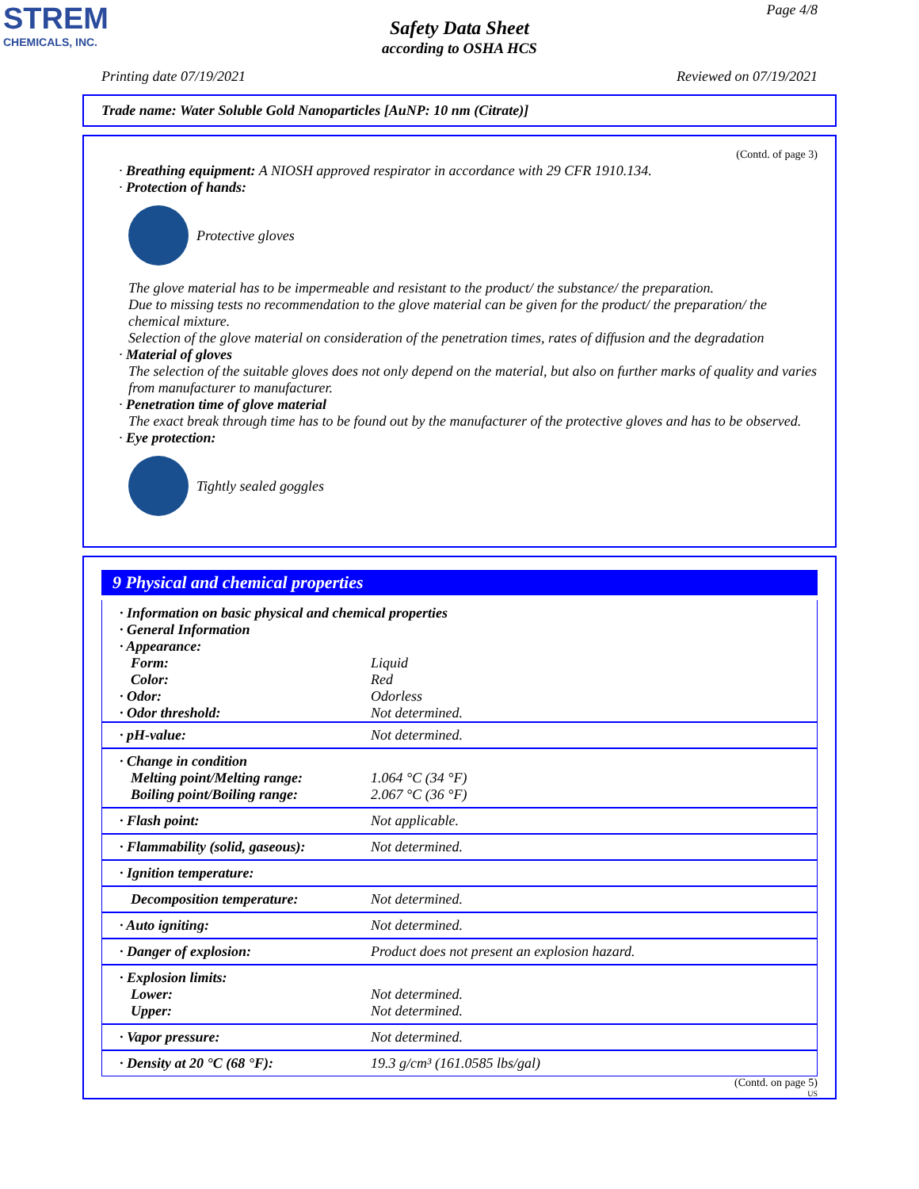STREM
CHEMICALS, INC.
Page 4/8
Safety Data Sheet
according to OSHA HCS
Printing date 07/19/2021 Reviewed on 07/19/2021
Trade name: Water Soluble Gold Nanoparticles [AuNP: 10 nm (Citrate)]
(Contd. of page 3)
· Breathing equipment: A NIOSH approved respirator in accordance with 29 CFR 1910.134.
· Protection of hands:
Protective gloves
The glove material has to be impermeable and resistant to the product/ the substance/ the preparation.
Due to missing tests no recommendation to the glove material can be given for the product/ the preparation/ the chemical mixture.
Selection of the glove material on consideration of the penetration times, rates of diffusion and the degradation
· Material of gloves
The selection of the suitable gloves does not only depend on the material, but also on further marks of quality and varies from manufacturer to manufacturer.
· Penetration time of glove material
The exact break through time has to be found out by the manufacturer of the protective gloves and has to be observed.
· Eye protection:
Tightly sealed goggles
9 Physical and chemical properties
| · Information on basic physical and chemical properties · General Information · Appearance: | |
| Form: Color: · Odor: · Odor threshold: | Liquid Red Odorless Not determined. |
| · pH-value: | Not determined. |
| · Change in condition Melting point/Melting range: Boiling point/Boiling range: | 1.064 °C (34 °F) 2.067 °C (36 °F) |
| · Flash point: | Not applicable. |
| · Flammability (solid, gaseous): | Not determined. |
| · Ignition temperature: | |
| Decomposition temperature: | Not determined. |
| · Auto igniting: | Not determined. |
| · Danger of explosion: | Product does not present an explosion hazard. |
| · Explosion limits: Lower: Upper: | Not determined. Not determined. |
| · Vapor pressure: | Not determined. |
| · Density at 20 °C (68 °F): | 19.3 g/cm³ (161.0585 lbs/gal) |
(Contd. on page 5)
US